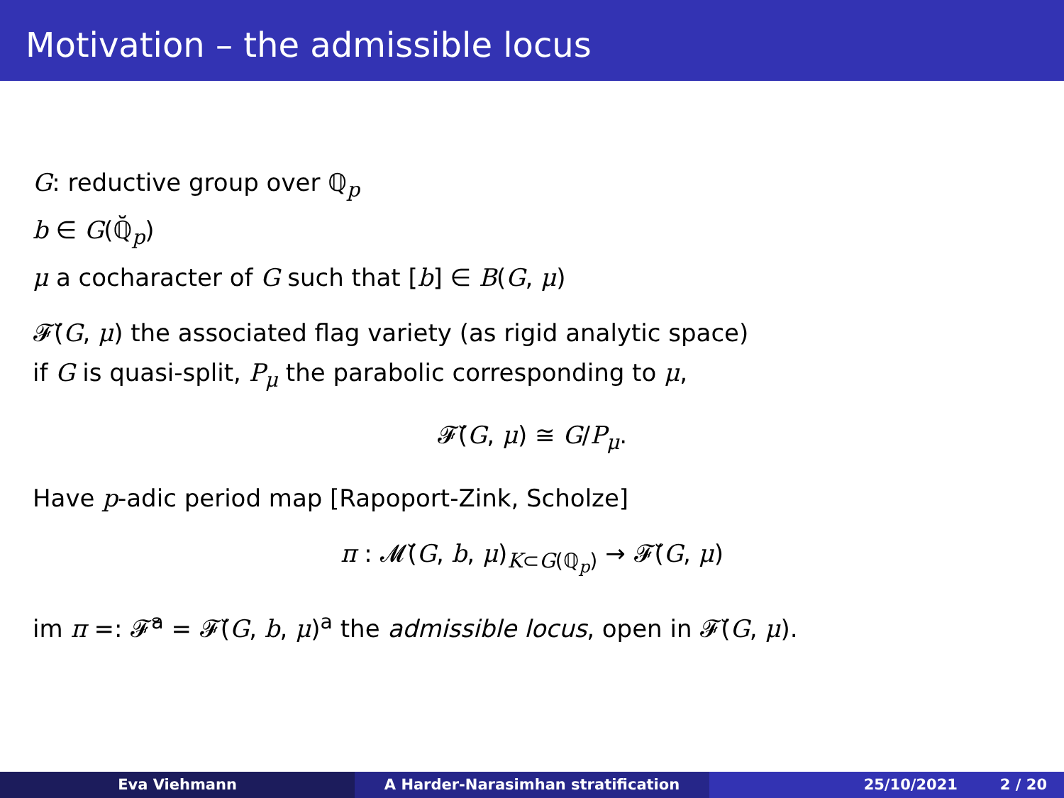Motivation – the admissible locus
G: reductive group over ℚ<sub>p</sub>
b ∈ G(ℚ̆<sub>p</sub>)
μ a cocharacter of G such that [b] ∈ B(G, μ)
𝓕̆(G, μ) the associated flag variety (as rigid analytic space)
if G is quasi-split, P<sub>μ</sub> the parabolic corresponding to μ,
𝓕̆(G, μ) ≅ G/P<sub>μ</sub>.
Have p-adic period map [Rapoport-Zink, Scholze]
π : 𝓜̆(G, b, μ)<sub>K⊂G(ℚ<sub>p</sub>)</sub> → 𝓕̆(G, μ)
im π =: 𝓕̆<sup>a</sup> = 𝓕̆(G, b, μ)<sup>a</sup> the admissible locus, open in 𝓕̆(G, μ).
Eva Viehmann A Harder-Narasimhan stratification 25/10/2021 2 / 20